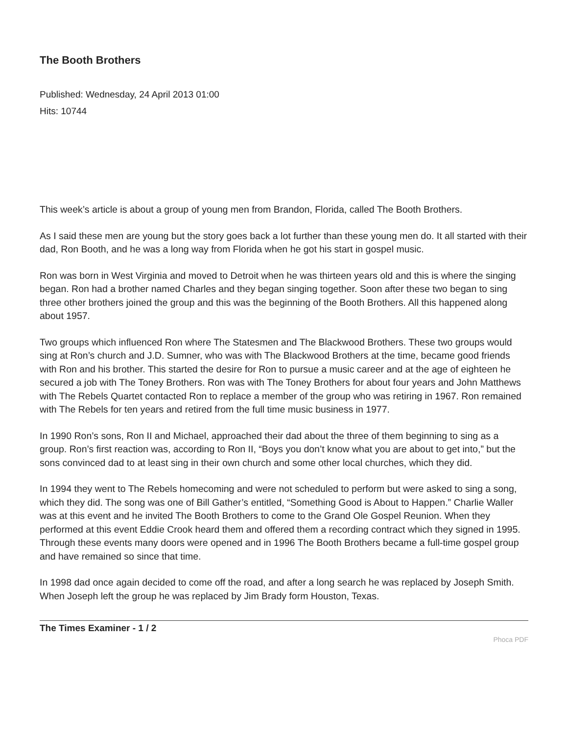The Booth Brothers
Published: Wednesday, 24 April 2013 01:00
Hits: 10744
This week’s article is about a group of young men from Brandon, Florida, called The Booth Brothers.
As I said these men are young but the story goes back a lot further than these young men do. It all started with their dad, Ron Booth, and he was a long way from Florida when he got his start in gospel music.
Ron was born in West Virginia and moved to Detroit when he was thirteen years old and this is where the singing began. Ron had a brother named Charles and they began singing together. Soon after these two began to sing three other brothers joined the group and this was the beginning of the Booth Brothers. All this happened along about 1957.
Two groups which influenced Ron where The Statesmen and The Blackwood Brothers. These two groups would sing at Ron’s church and J.D. Sumner, who was with The Blackwood Brothers at the time, became good friends with Ron and his brother. This started the desire for Ron to pursue a music career and at the age of eighteen he secured a job with The Toney Brothers. Ron was with The Toney Brothers for about four years and John Matthews with The Rebels Quartet contacted Ron to replace a member of the group who was retiring in 1967. Ron remained with The Rebels for ten years and retired from the full time music business in 1977.
In 1990 Ron’s sons, Ron II and Michael, approached their dad about the three of them beginning to sing as a group. Ron’s first reaction was, according to Ron II, “Boys you don’t know what you are about to get into,” but the sons convinced dad to at least sing in their own church and some other local churches, which they did.
In 1994 they went to The Rebels homecoming and were not scheduled to perform but were asked to sing a song, which they did. The song was one of Bill Gather’s entitled, “Something Good is About to Happen.” Charlie Waller was at this event and he invited The Booth Brothers to come to the Grand Ole Gospel Reunion. When they performed at this event Eddie Crook heard them and offered them a recording contract which they signed in 1995. Through these events many doors were opened and in 1996 The Booth Brothers became a full-time gospel group and have remained so since that time.
In 1998 dad once again decided to come off the road, and after a long search he was replaced by Joseph Smith. When Joseph left the group he was replaced by Jim Brady form Houston, Texas.
The Times Examiner - 1 / 2 Phoca PDF